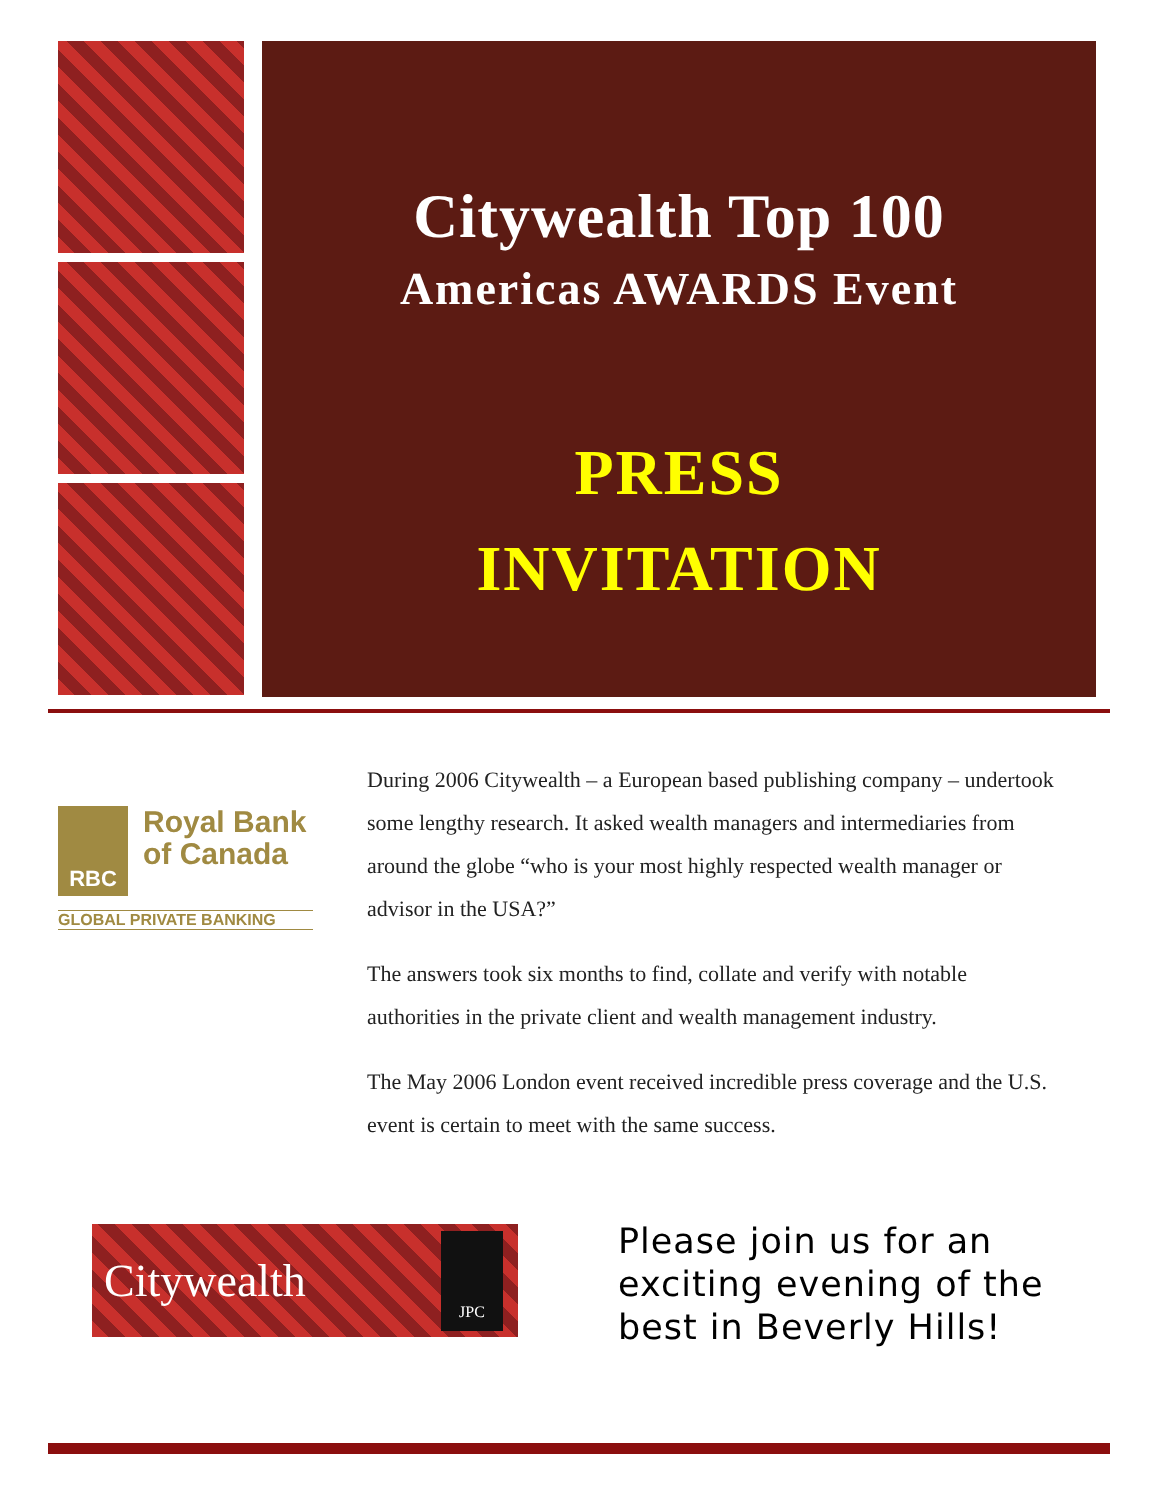Citywealth Top 100
Americas AWARDS Event
PRESS
INVITATION
RBC
Royal Bank
of Canada
GLOBAL PRIVATE BANKING
During 2006 Citywealth – a European based publishing company – undertook some lengthy research. It asked wealth managers and intermediaries from around the globe “who is your most highly respected wealth manager or advisor in the USA?”
The answers took six months to find, collate and verify with notable authorities in the private client and wealth management industry.
The May 2006 London event received incredible press coverage and the U.S. event is certain to meet with the same success.
Citywealth JPC
Please join us for an exciting evening of the best in Beverly Hills!